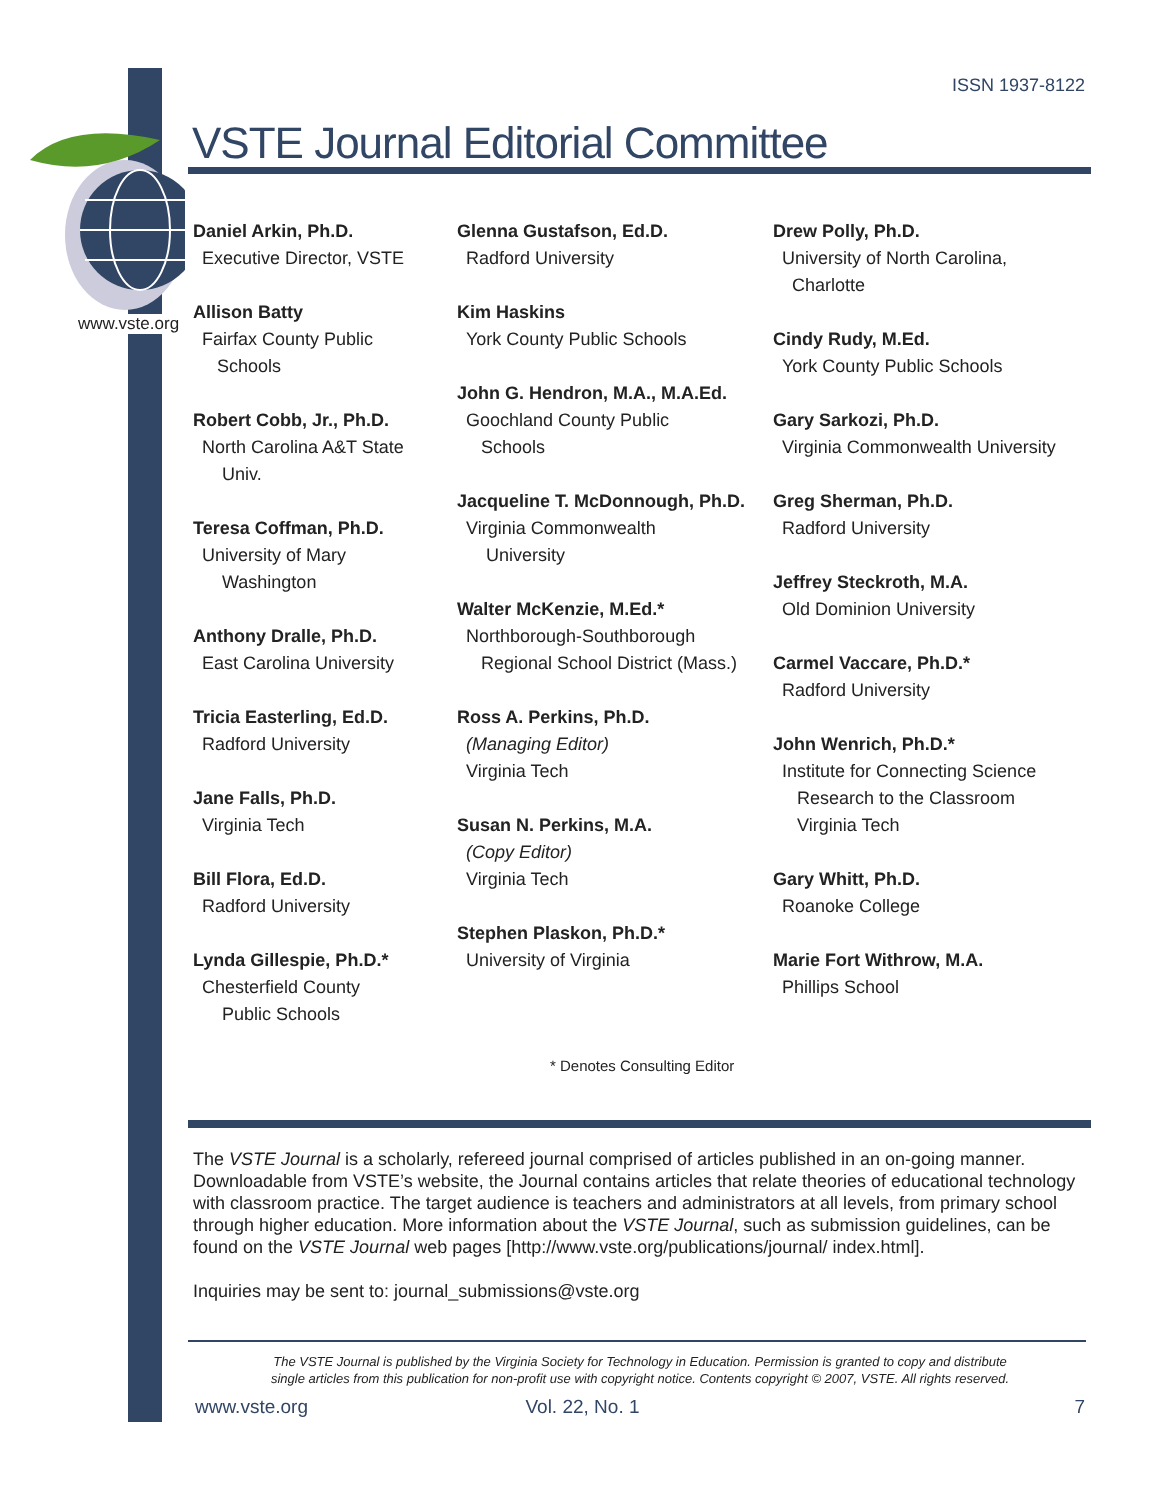ISSN 1937-8122
www.vste.org
VSTE Journal Editorial Committee
Daniel Arkin, Ph.D.
Executive Director, VSTE
Allison Batty
Fairfax County Public
Schools
Robert Cobb, Jr., Ph.D.
North Carolina A&T State
Univ.
Teresa Coffman, Ph.D.
University of Mary
Washington
Anthony Dralle, Ph.D.
East Carolina University
Tricia Easterling, Ed.D.
Radford University
Jane Falls, Ph.D.
Virginia Tech
Bill Flora, Ed.D.
Radford University
Lynda Gillespie, Ph.D.*
Chesterfield County
Public Schools
Glenna Gustafson, Ed.D.
Radford University
Kim Haskins
York County Public Schools
John G. Hendron, M.A., M.A.Ed.
Goochland County Public
Schools
Jacqueline T. McDonnough, Ph.D.
Virginia Commonwealth
University
Walter McKenzie, M.Ed.*
Northborough-Southborough
Regional School District (Mass.)
Ross A. Perkins, Ph.D.
(Managing Editor)
Virginia Tech
Susan N. Perkins, M.A.
(Copy Editor)
Virginia Tech
Stephen Plaskon, Ph.D.*
University of Virginia
Drew Polly, Ph.D.
University of North Carolina,
Charlotte
Cindy Rudy, M.Ed.
York County Public Schools
Gary Sarkozi, Ph.D.
Virginia Commonwealth University
Greg Sherman, Ph.D.
Radford University
Jeffrey Steckroth, M.A.
Old Dominion University
Carmel Vaccare, Ph.D.*
Radford University
John Wenrich, Ph.D.*
Institute for Connecting Science
Research to the Classroom
Virginia Tech
Gary Whitt, Ph.D.
Roanoke College
Marie Fort Withrow, M.A.
Phillips School
* Denotes Consulting Editor
The VSTE Journal is a scholarly, refereed journal comprised of articles published in an on-going manner. Downloadable from VSTE’s website, the Journal contains articles that relate theories of educational technology with classroom practice. The target audience is teachers and administrators at all levels, from primary school through higher education. More information about the VSTE Journal, such as submission guidelines, can be found on the VSTE Journal web pages [http://www.vste.org/publications/journal/ index.html].
Inquiries may be sent to: journal_submissions@vste.org
The VSTE Journal is published by the Virginia Society for Technology in Education. Permission is granted to copy and distribute single articles from this publication for non-profit use with copyright notice. Contents copyright © 2007, VSTE. All rights reserved.
www.vste.org Vol. 22, No. 1 7